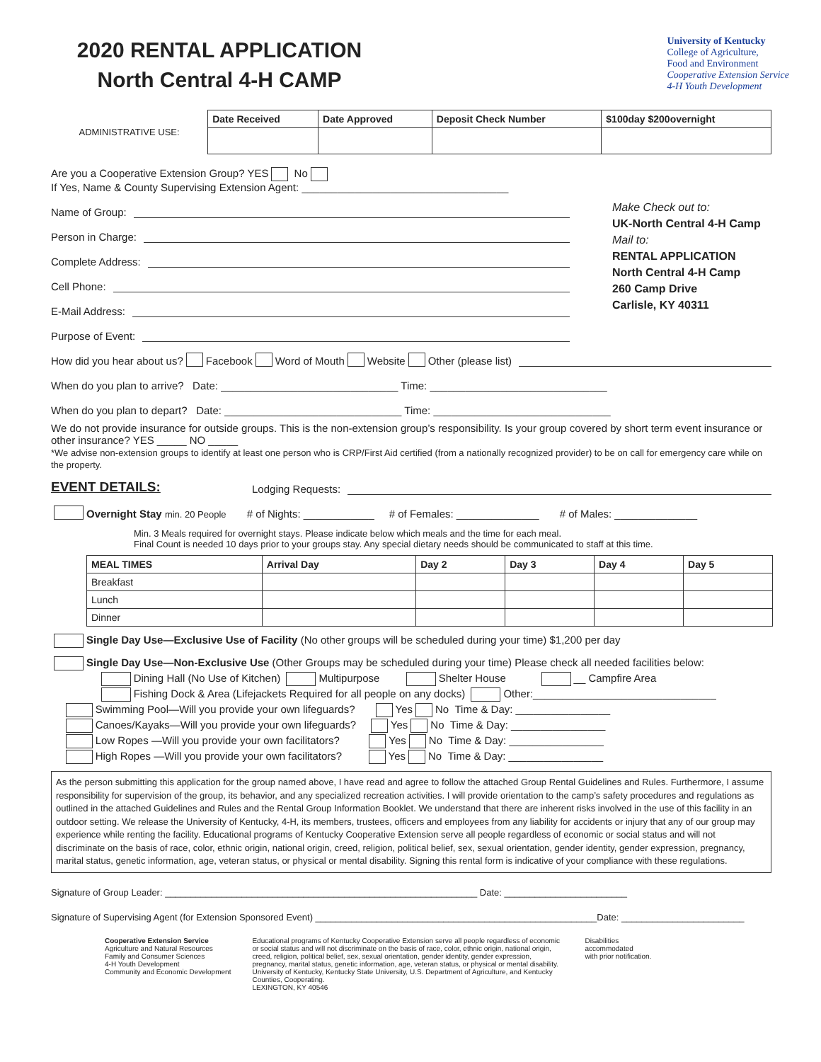2020 RENTAL APPLICATION
North Central 4-H CAMP
University of Kentucky
College of Agriculture,
Food and Environment
Cooperative Extension Service
4-H Youth Development
| ADMINISTRATIVE USE: | Date Received | Date Approved | Deposit Check Number | $100day $200overnight |
Are you a Cooperative Extension Group? YES No
If Yes, Name & County Supervising Extension Agent: ___________________________________
Name of Group:
Person in Charge:
Complete Address:
Cell Phone:
E-Mail Address:
Purpose of Event:
Make Check out to:
UK-North Central 4-H Camp
Mail to:
RENTAL APPLICATION
North Central 4-H Camp
260 Camp Drive
Carlisle, KY 40311
How did you hear about us? Facebook Word of Mouth Website Other (please list)
When do you plan to arrive? Date: ______________________________ Time: ______________________________
When do you plan to depart? Date: ______________________________ Time: ______________________________
We do not provide insurance for outside groups. This is the non-extension group’s responsibility. Is your group covered by short term event insurance or other insurance? YES _____ NO _____
*We advise non-extension groups to identify at least one person who is CRP/First Aid certified (from a nationally recognized provider) to be on call for emergency care while on the property.
EVENT DETAILS: Lodging Requests:
Overnight Stay min. 20 People # of Nights: ____________ # of Females: ______________ # of Males: ______________
Min. 3 Meals required for overnight stays. Please indicate below which meals and the time for each meal.
Final Count is needed 10 days prior to your groups stay. Any special dietary needs should be communicated to staff at this time.
| MEAL TIMES | Arrival Day | Day 2 | Day 3 | Day 4 | Day 5 |
| --- | --- | --- | --- | --- | --- |
| Breakfast | | | | | |
| Lunch | | | | | |
| Dinner | | | | | |
Single Day Use—Exclusive Use of Facility (No other groups will be scheduled during your time) $1,200 per day
Single Day Use—Non-Exclusive Use (Other Groups may be scheduled during your time) Please check all needed facilities below:
Dining Hall (No Use of Kitchen) Multipurpose Shelter House __ Campfire Area
Fishing Dock & Area (Lifejackets Required for all people on any docks) Other:_______________________________
Swimming Pool—Will you provide your own lifeguards? Yes No Time & Day: ________________
Canoes/Kayaks—Will you provide your own lifeguards? Yes No Time & Day: ________________
Low Ropes —Will you provide your own facilitators? Yes No Time & Day: ________________
High Ropes —Will you provide your own facilitators? Yes No Time & Day: ________________
As the person submitting this application for the group named above, I have read and agree to follow the attached Group Rental Guidelines and Rules. Furthermore, I assume responsibility for supervision of the group, its behavior, and any specialized recreation activities. I will provide orientation to the camp’s safety procedures and regulations as outlined in the attached Guidelines and Rules and the Rental Group Information Booklet. We understand that there are inherent risks involved in the use of this facility in an outdoor setting. We release the University of Kentucky, 4-H, its members, trustees, officers and employees from any liability for accidents or injury that any of our group may experience while renting the facility. Educational programs of Kentucky Cooperative Extension serve all people regardless of economic or social status and will not discriminate on the basis of race, color, ethnic origin, national origin, creed, religion, political belief, sex, sexual orientation, gender identity, gender expression, pregnancy, marital status, genetic information, age, veteran status, or physical or mental disability. Signing this rental form is indicative of your compliance with these regulations.
Signature of Group Leader: _____________________________________________________________ Date: ________________________
Signature of Supervising Agent (for Extension Sponsored Event) _______________________________________________________Date: ________________________
Cooperative Extension Service
Agriculture and Natural Resources
Family and Consumer Sciences
4-H Youth Development
Community and Economic Development
Educational programs of Kentucky Cooperative Extension serve all people regardless of economic or social status and will not discriminate on the basis of race, color, ethnic origin, national origin, creed, religion, political belief, sex, sexual orientation, gender identity, gender expression, pregnancy, marital status, genetic information, age, veteran status, or physical or mental disability. University of Kentucky, Kentucky State University, U.S. Department of Agriculture, and Kentucky Counties, Cooperating.
LEXINGTON, KY 40546
Disabilities
accommodated
with prior notification.